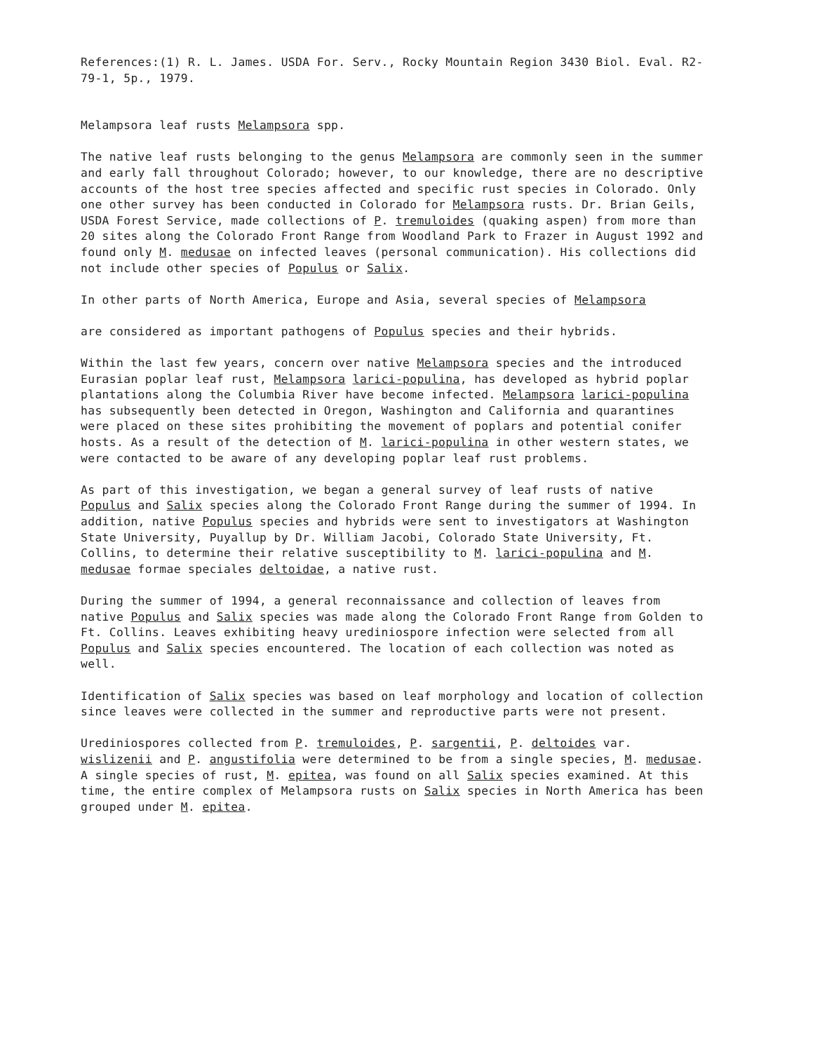References:(1) R. L. James. USDA For. Serv., Rocky Mountain Region 3430 Biol. Eval. R2-79-1, 5p., 1979.
Melampsora leaf rusts Melampsora spp.
The native leaf rusts belonging to the genus Melampsora are commonly seen in the summer and early fall throughout Colorado; however, to our knowledge, there are no descriptive accounts of the host tree species affected and specific rust species in Colorado. Only one other survey has been conducted in Colorado for Melampsora rusts. Dr. Brian Geils, USDA Forest Service, made collections of P. tremuloides (quaking aspen) from more than 20 sites along the Colorado Front Range from Woodland Park to Frazer in August 1992 and found only M. medusae on infected leaves (personal communication). His collections did not include other species of Populus or Salix.
In other parts of North America, Europe and Asia, several species of Melampsora
are considered as important pathogens of Populus species and their hybrids.
Within the last few years, concern over native Melampsora species and the introduced Eurasian poplar leaf rust, Melampsora larici-populina, has developed as hybrid poplar plantations along the Columbia River have become infected. Melampsora larici-populina has subsequently been detected in Oregon, Washington and California and quarantines were placed on these sites prohibiting the movement of poplars and potential conifer hosts. As a result of the detection of M. larici-populina in other western states, we were contacted to be aware of any developing poplar leaf rust problems.
As part of this investigation, we began a general survey of leaf rusts of native Populus and Salix species along the Colorado Front Range during the summer of 1994. In addition, native Populus species and hybrids were sent to investigators at Washington State University, Puyallup by Dr. William Jacobi, Colorado State University, Ft. Collins, to determine their relative susceptibility to M. larici-populina and M. medusae formae speciales deltoidae, a native rust.
During the summer of 1994, a general reconnaissance and collection of leaves from native Populus and Salix species was made along the Colorado Front Range from Golden to Ft. Collins. Leaves exhibiting heavy urediniospore infection were selected from all Populus and Salix species encountered. The location of each collection was noted as well.
Identification of Salix species was based on leaf morphology and location of collection since leaves were collected in the summer and reproductive parts were not present.
Urediniospores collected from P. tremuloides, P. sargentii, P. deltoides var. wislizenii and P. angustifolia were determined to be from a single species, M. medusae. A single species of rust, M. epitea, was found on all Salix species examined. At this time, the entire complex of Melampsora rusts on Salix species in North America has been grouped under M. epitea.